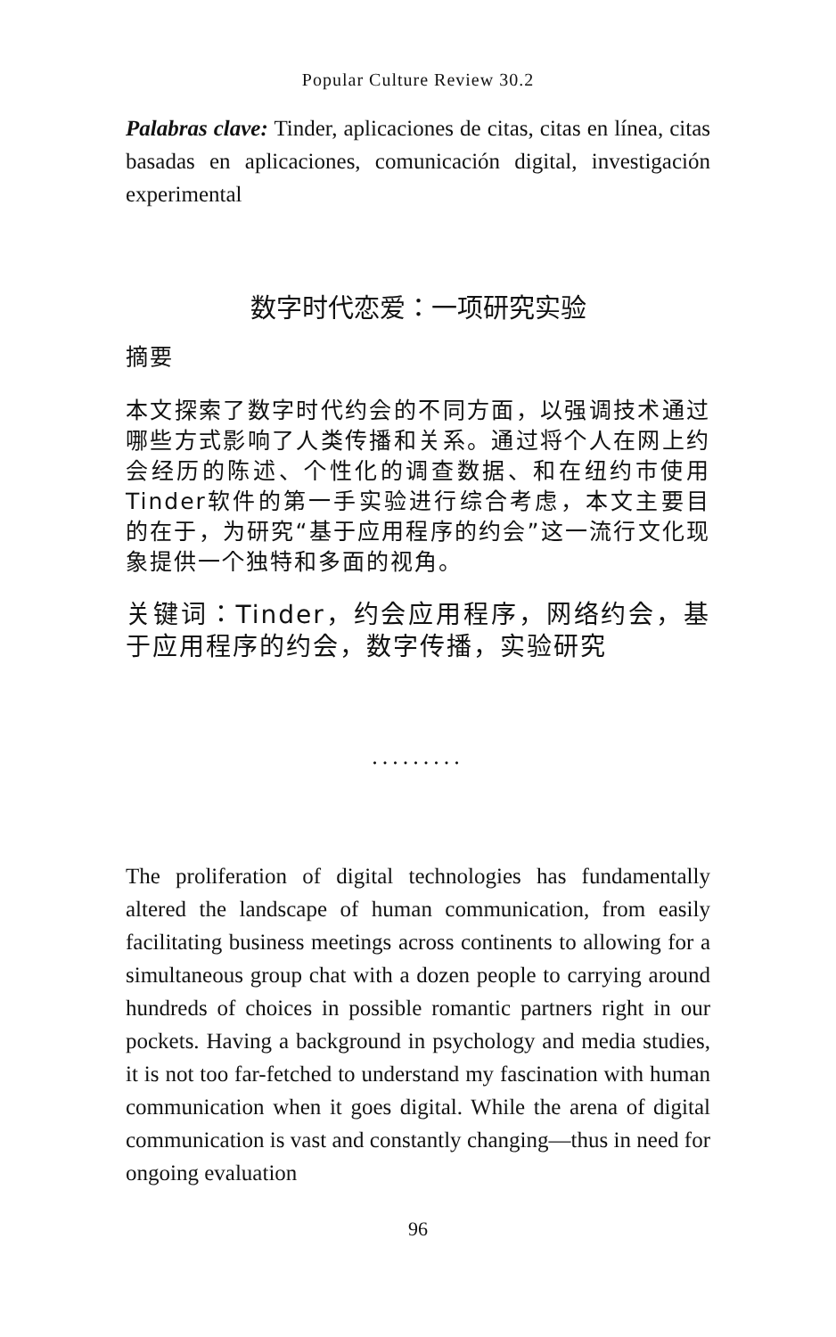Popular Culture Review 30.2
Palabras clave: Tinder, aplicaciones de citas, citas en línea, citas basadas en aplicaciones, comunicación digital, investigación experimental
数字时代恋爱：一项研究实验
摘要
本文探索了数字时代约会的不同方面，以强调技术通过哪些方式影响了人类传播和关系。通过将个人在网上约会经历的陈述、个性化的调查数据、和在纽约市使用Tinder软件的第一手实验进行综合考虑，本文主要目的在于，为研究“基于应用程序的约会”这一流行文化现象提供一个独特和多面的视角。
关键词：Tinder，约会应用程序，网络约会，基于应用程序的约会，数字传播，实验研究
.........
The proliferation of digital technologies has fundamentally altered the landscape of human communication, from easily facilitating business meetings across continents to allowing for a simultaneous group chat with a dozen people to carrying around hundreds of choices in possible romantic partners right in our pockets. Having a background in psychology and media studies, it is not too far-fetched to understand my fascination with human communication when it goes digital. While the arena of digital communication is vast and constantly changing—thus in need for ongoing evaluation
96